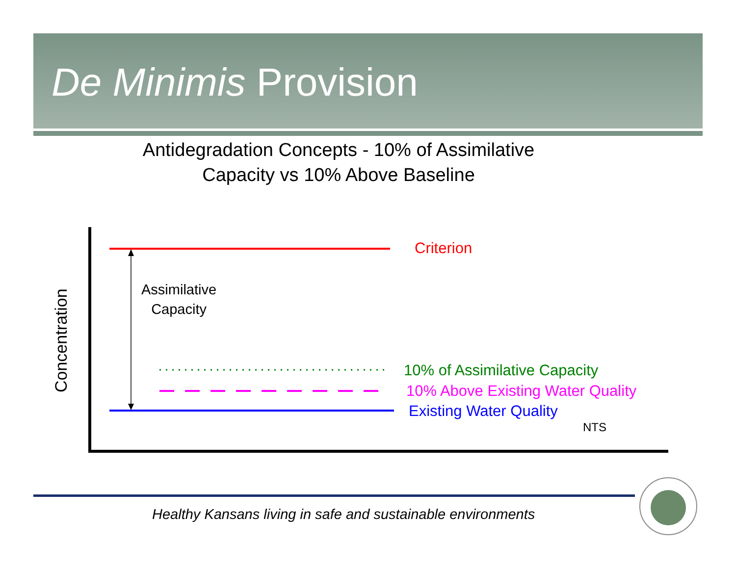De Minimis Provision
Antidegradation Concepts - 10% of Assimilative
Capacity vs 10% Above Baseline
Concentration
Assimilative
Capacity
Criterion
10% of Assimilative Capacity
10% Above Existing Water Quality
Existing Water Quality
NTS
Healthy Kansans living in safe and sustainable environments